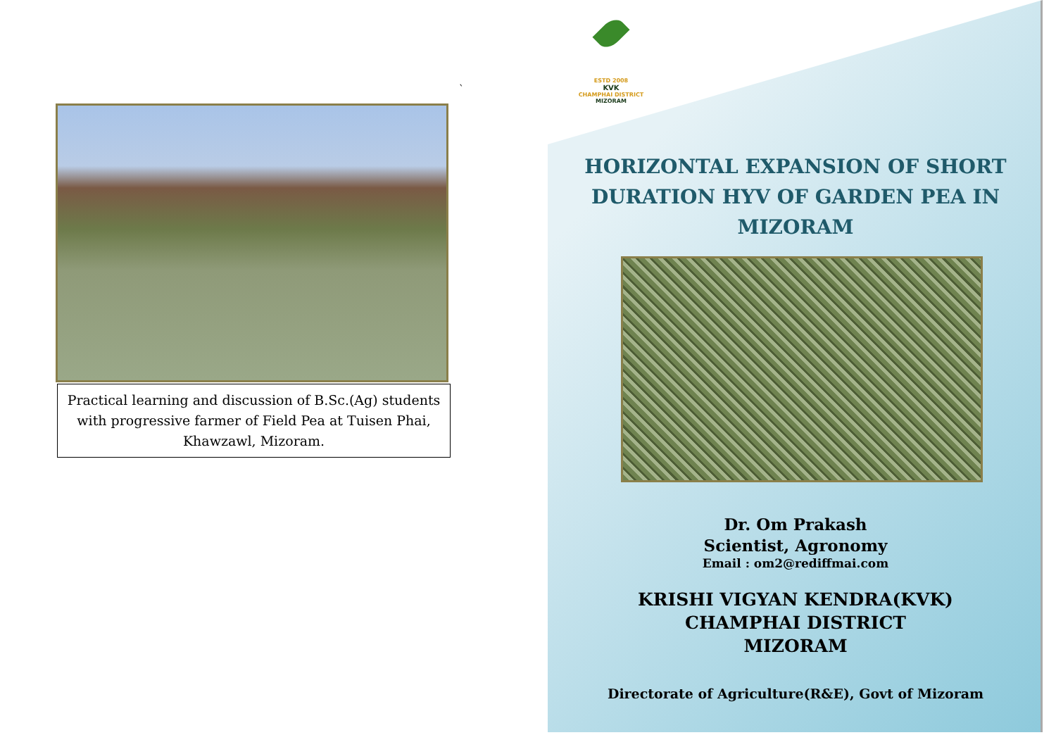Practical learning and discussion of B.Sc.(Ag) students with progressive farmer of Field Pea at Tuisen Phai, Khawzawl, Mizoram.
`
ESTD 2008
KVK
CHAMPHAI DISTRICT
MIZORAM
HORIZONTAL EXPANSION OF SHORT DURATION HYV OF GARDEN PEA IN MIZORAM
Dr. Om Prakash
Scientist, Agronomy
Email : om2@rediffmai.com
KRISHI VIGYAN KENDRA(KVK)
CHAMPHAI DISTRICT
MIZORAM
Directorate of Agriculture(R&E), Govt of Mizoram